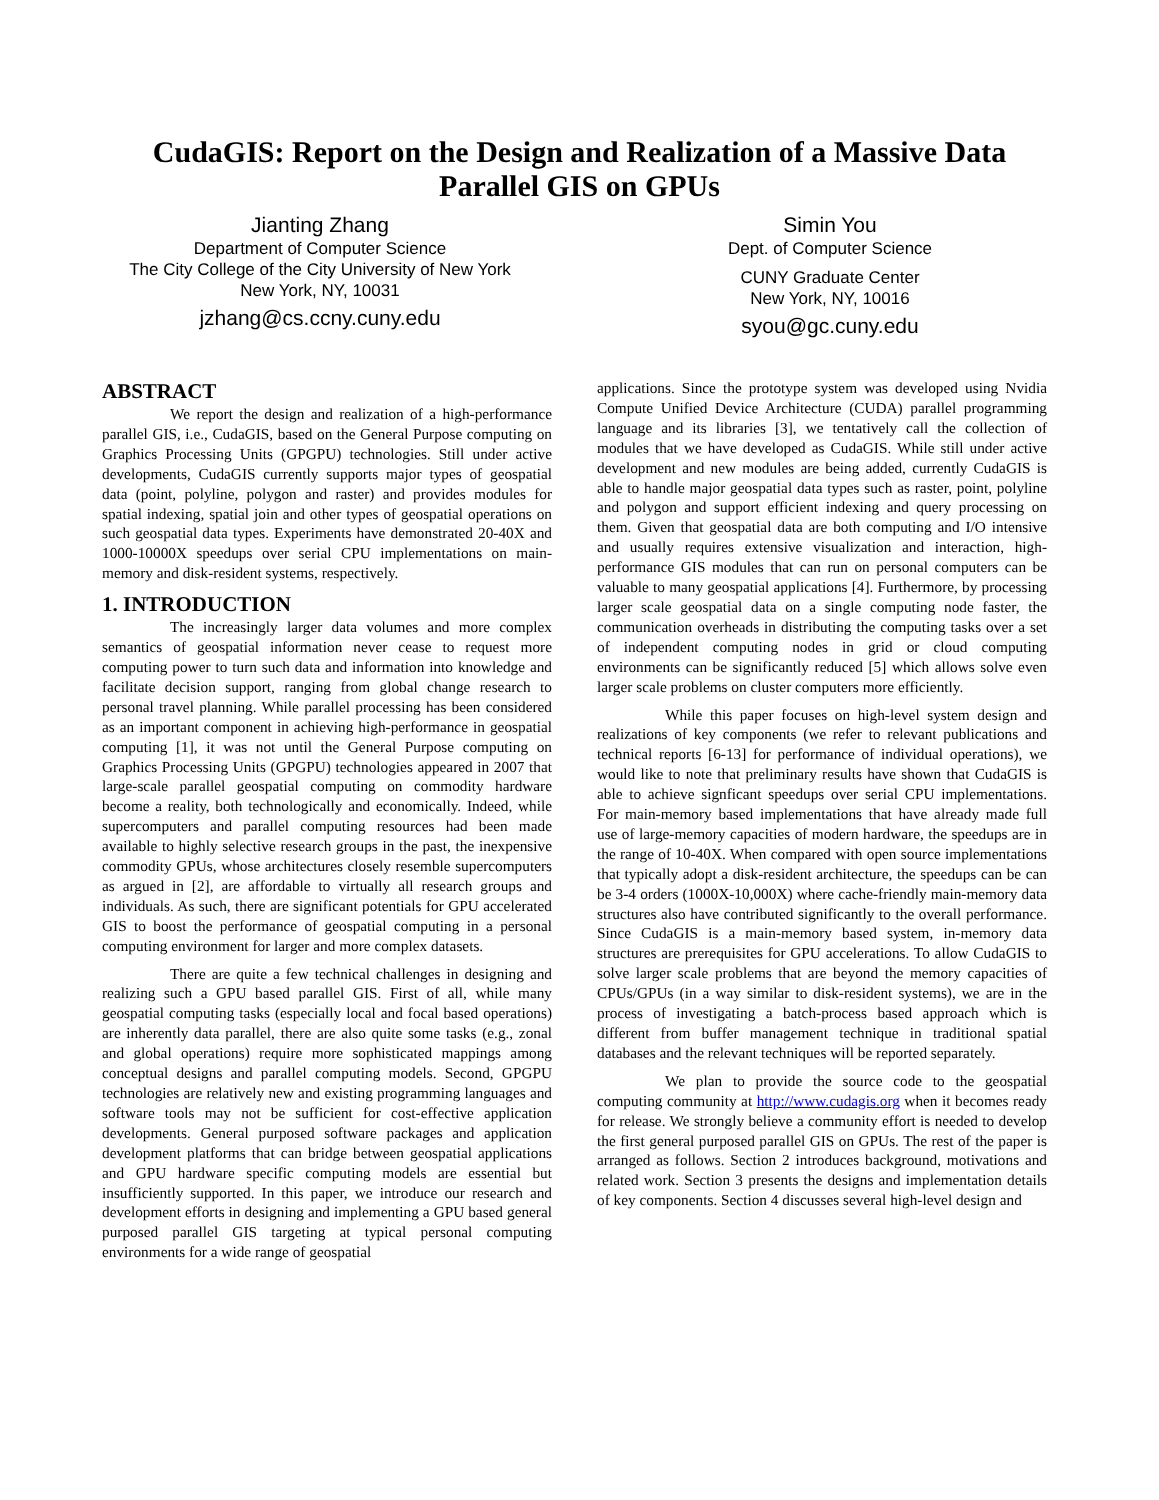CudaGIS: Report on the Design and Realization of a Massive Data
Parallel GIS on GPUs
Jianting Zhang
Department of Computer Science
The City College of the City University of New York
New York, NY, 10031
jzhang@cs.ccny.cuny.edu
Simin You
Dept. of Computer Science
CUNY Graduate Center
New York, NY, 10016
syou@gc.cuny.edu
ABSTRACT
We report the design and realization of a high-performance parallel GIS, i.e., CudaGIS, based on the General Purpose computing on Graphics Processing Units (GPGPU) technologies. Still under active developments, CudaGIS currently supports major types of geospatial data (point, polyline, polygon and raster) and provides modules for spatial indexing, spatial join and other types of geospatial operations on such geospatial data types. Experiments have demonstrated 20-40X and 1000-10000X speedups over serial CPU implementations on main-memory and disk-resident systems, respectively.
1. INTRODUCTION
The increasingly larger data volumes and more complex semantics of geospatial information never cease to request more computing power to turn such data and information into knowledge and facilitate decision support, ranging from global change research to personal travel planning. While parallel processing has been considered as an important component in achieving high-performance in geospatial computing [1], it was not until the General Purpose computing on Graphics Processing Units (GPGPU) technologies appeared in 2007 that large-scale parallel geospatial computing on commodity hardware become a reality, both technologically and economically. Indeed, while supercomputers and parallel computing resources had been made available to highly selective research groups in the past, the inexpensive commodity GPUs, whose architectures closely resemble supercomputers as argued in [2], are affordable to virtually all research groups and individuals. As such, there are significant potentials for GPU accelerated GIS to boost the performance of geospatial computing in a personal computing environment for larger and more complex datasets.
There are quite a few technical challenges in designing and realizing such a GPU based parallel GIS. First of all, while many geospatial computing tasks (especially local and focal based operations) are inherently data parallel, there are also quite some tasks (e.g., zonal and global operations) require more sophisticated mappings among conceptual designs and parallel computing models. Second, GPGPU technologies are relatively new and existing programming languages and software tools may not be sufficient for cost-effective application developments. General purposed software packages and application development platforms that can bridge between geospatial applications and GPU hardware specific computing models are essential but insufficiently supported. In this paper, we introduce our research and development efforts in designing and implementing a GPU based general purposed parallel GIS targeting at typical personal computing environments for a wide range of geospatial
applications. Since the prototype system was developed using Nvidia Compute Unified Device Architecture (CUDA) parallel programming language and its libraries [3], we tentatively call the collection of modules that we have developed as CudaGIS. While still under active development and new modules are being added, currently CudaGIS is able to handle major geospatial data types such as raster, point, polyline and polygon and support efficient indexing and query processing on them. Given that geospatial data are both computing and I/O intensive and usually requires extensive visualization and interaction, high-performance GIS modules that can run on personal computers can be valuable to many geospatial applications [4]. Furthermore, by processing larger scale geospatial data on a single computing node faster, the communication overheads in distributing the computing tasks over a set of independent computing nodes in grid or cloud computing environments can be significantly reduced [5] which allows solve even larger scale problems on cluster computers more efficiently.
While this paper focuses on high-level system design and realizations of key components (we refer to relevant publications and technical reports [6-13] for performance of individual operations), we would like to note that preliminary results have shown that CudaGIS is able to achieve signficant speedups over serial CPU implementations. For main-memory based implementations that have already made full use of large-memory capacities of modern hardware, the speedups are in the range of 10-40X. When compared with open source implementations that typically adopt a disk-resident architecture, the speedups can be can be 3-4 orders (1000X-10,000X) where cache-friendly main-memory data structures also have contributed significantly to the overall performance. Since CudaGIS is a main-memory based system, in-memory data structures are prerequisites for GPU accelerations. To allow CudaGIS to solve larger scale problems that are beyond the memory capacities of CPUs/GPUs (in a way similar to disk-resident systems), we are in the process of investigating a batch-process based approach which is different from buffer management technique in traditional spatial databases and the relevant techniques will be reported separately.
We plan to provide the source code to the geospatial computing community at http://www.cudagis.org when it becomes ready for release. We strongly believe a community effort is needed to develop the first general purposed parallel GIS on GPUs. The rest of the paper is arranged as follows. Section 2 introduces background, motivations and related work. Section 3 presents the designs and implementation details of key components. Section 4 discusses several high-level design and